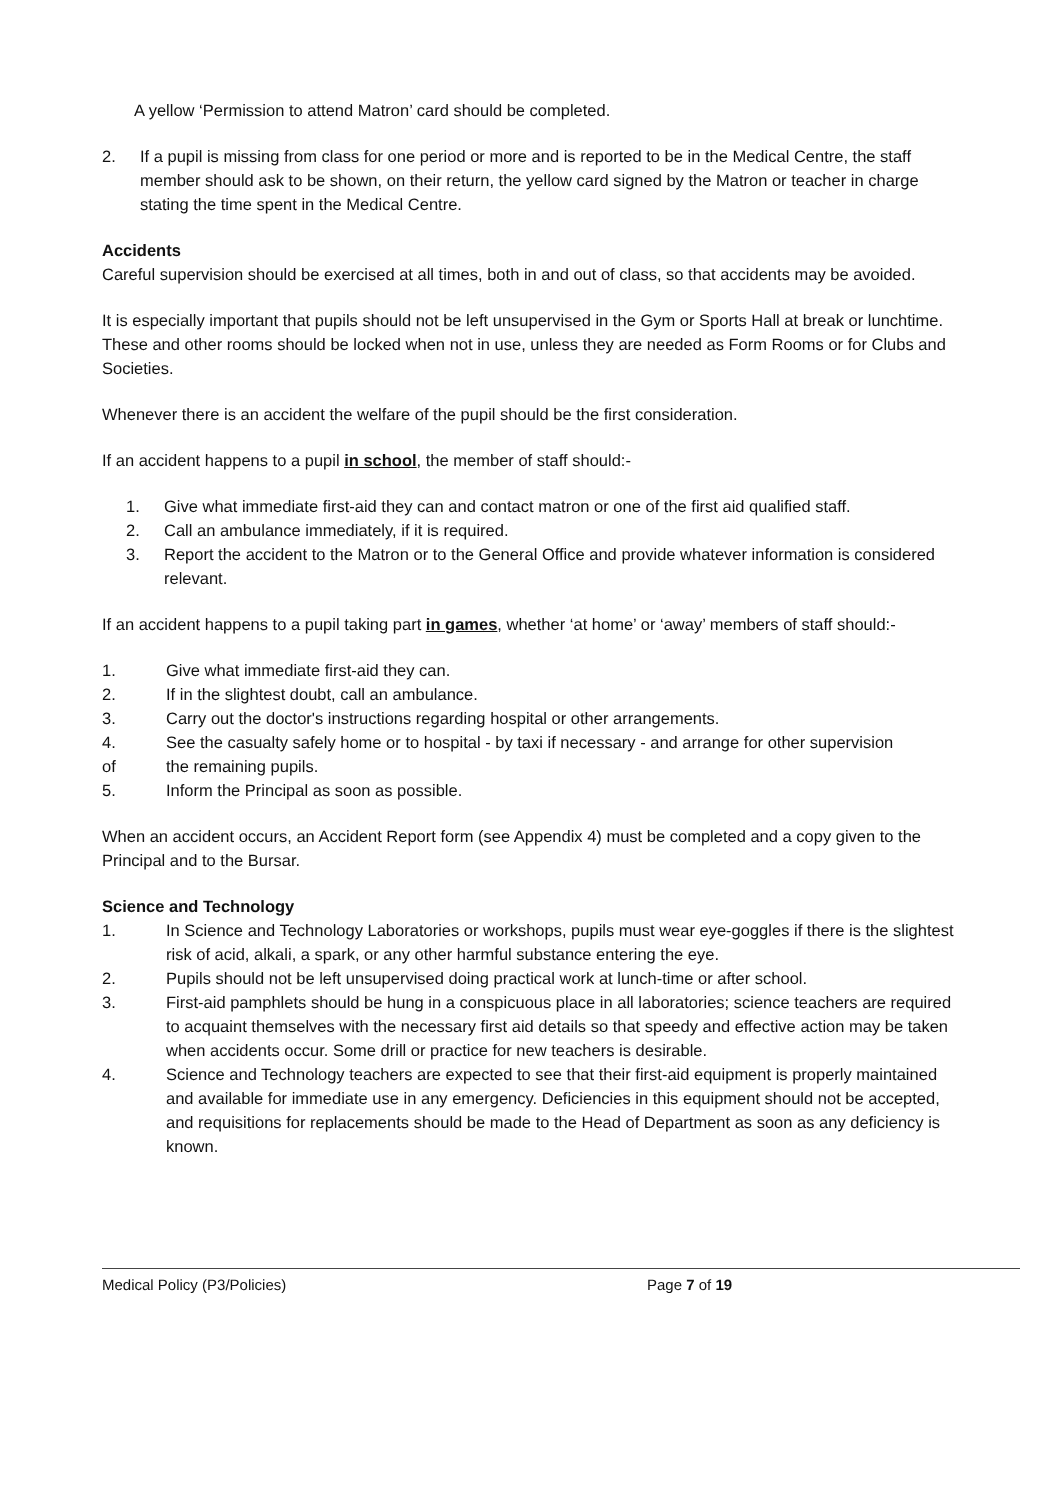A yellow ‘Permission to attend Matron’ card should be completed.
2. If a pupil is missing from class for one period or more and is reported to be in the Medical Centre, the staff member should ask to be shown, on their return, the yellow card signed by the Matron or teacher in charge stating the time spent in the Medical Centre.
Accidents
Careful supervision should be exercised at all times, both in and out of class, so that accidents may be avoided.
It is especially important that pupils should not be left unsupervised in the Gym or Sports Hall at break or lunchtime. These and other rooms should be locked when not in use, unless they are needed as Form Rooms or for Clubs and Societies.
Whenever there is an accident the welfare of the pupil should be the first consideration.
If an accident happens to a pupil in school, the member of staff should:-
1. Give what immediate first-aid they can and contact matron or one of the first aid qualified staff.
2. Call an ambulance immediately, if it is required.
3. Report the accident to the Matron or to the General Office and provide whatever information is considered relevant.
If an accident happens to a pupil taking part in games, whether ‘at home’ or ‘away’ members of staff should:-
1. Give what immediate first-aid they can.
2. If in the slightest doubt, call an ambulance.
3. Carry out the doctor's instructions regarding hospital or other arrangements.
4. See the casualty safely home or to hospital - by taxi if necessary - and arrange for other supervision
of the remaining pupils.
5. Inform the Principal as soon as possible.
When an accident occurs, an Accident Report form (see Appendix 4) must be completed and a copy given to the Principal and to the Bursar.
Science and Technology
1. In Science and Technology Laboratories or workshops, pupils must wear eye-goggles if there is the slightest risk of acid, alkali, a spark, or any other harmful substance entering the eye.
2. Pupils should not be left unsupervised doing practical work at lunch-time or after school.
3. First-aid pamphlets should be hung in a conspicuous place in all laboratories; science teachers are required to acquaint themselves with the necessary first aid details so that speedy and effective action may be taken when accidents occur. Some drill or practice for new teachers is desirable.
4. Science and Technology teachers are expected to see that their first-aid equipment is properly maintained and available for immediate use in any emergency. Deficiencies in this equipment should not be accepted, and requisitions for replacements should be made to the Head of Department as soon as any deficiency is known.
Medical Policy (P3/Policies) Page 7 of 19